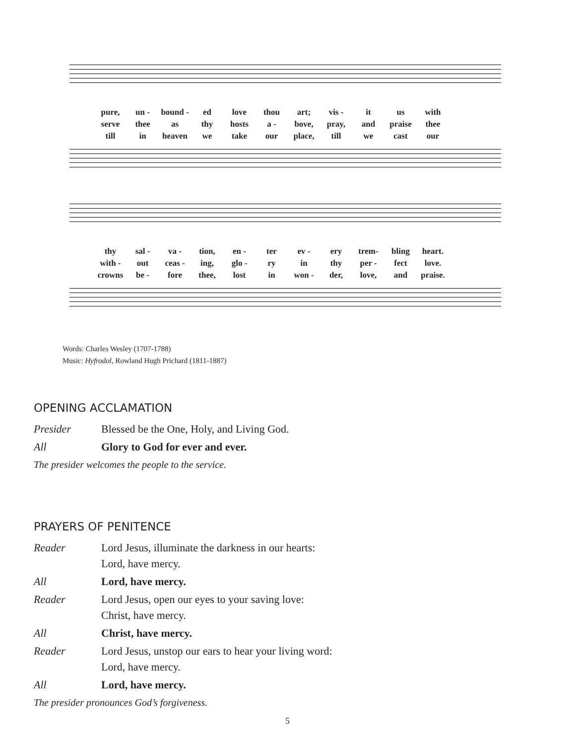pure, un - bound - ed love thou art; vis - it us with serve thee as thy hosts a - bove, pray, and praise thee till in heaven we take our place, till we cast our
thy sal - va - tion, en - ter ev - ery trem- bling heart. with - out ceas - ing, glo - ry in thy per - fect love. crowns be - fore thee, lost in won - der, love, and praise.
Words: Charles Wesley (1707-1788)
Music: Hyfrodol, Rowland Hugh Prichard (1811-1887)
OPENING ACCLAMATION
Presider Blessed be the One, Holy, and Living God.
All Glory to God for ever and ever.
The presider welcomes the people to the service.
PRAYERS OF PENITENCE
Reader Lord Jesus, illuminate the darkness in our hearts:
Lord, have mercy.
All Lord, have mercy.
Reader Lord Jesus, open our eyes to your saving love:
Christ, have mercy.
All Christ, have mercy.
Reader Lord Jesus, unstop our ears to hear your living word:
Lord, have mercy.
All Lord, have mercy.
The presider pronounces God’s forgiveness.
5